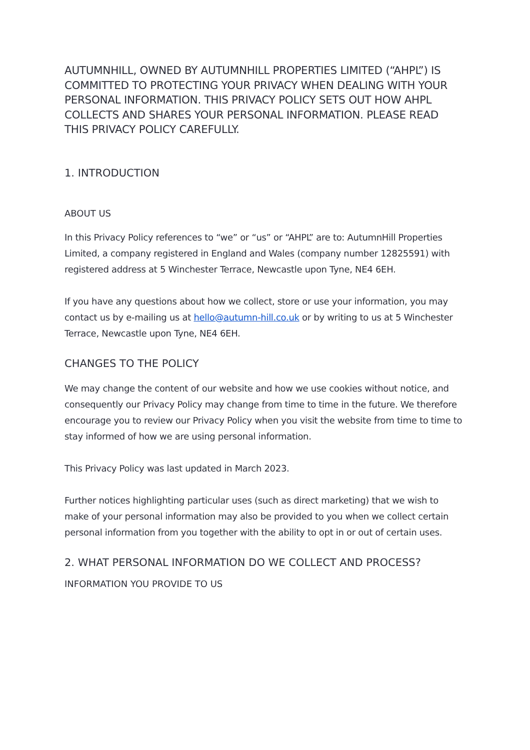AUTUMNHILL, OWNED BY AUTUMNHILL PROPERTIES LIMITED (“AHPL”) IS COMMITTED TO PROTECTING YOUR PRIVACY WHEN DEALING WITH YOUR PERSONAL INFORMATION. THIS PRIVACY POLICY SETS OUT HOW AHPL COLLECTS AND SHARES YOUR PERSONAL INFORMATION. PLEASE READ THIS PRIVACY POLICY CAREFULLY.
1. INTRODUCTION
ABOUT US
In this Privacy Policy references to “we” or “us” or “AHPL” are to: AutumnHill Properties Limited, a company registered in England and Wales (company number 12825591) with registered address at 5 Winchester Terrace, Newcastle upon Tyne, NE4 6EH.
If you have any questions about how we collect, store or use your information, you may contact us by e-mailing us at hello@autumn-hill.co.uk or by writing to us at 5 Winchester Terrace, Newcastle upon Tyne, NE4 6EH.
CHANGES TO THE POLICY
We may change the content of our website and how we use cookies without notice, and consequently our Privacy Policy may change from time to time in the future. We therefore encourage you to review our Privacy Policy when you visit the website from time to time to stay informed of how we are using personal information.
This Privacy Policy was last updated in March 2023.
Further notices highlighting particular uses (such as direct marketing) that we wish to make of your personal information may also be provided to you when we collect certain personal information from you together with the ability to opt in or out of certain uses.
2. WHAT PERSONAL INFORMATION DO WE COLLECT AND PROCESS?
INFORMATION YOU PROVIDE TO US